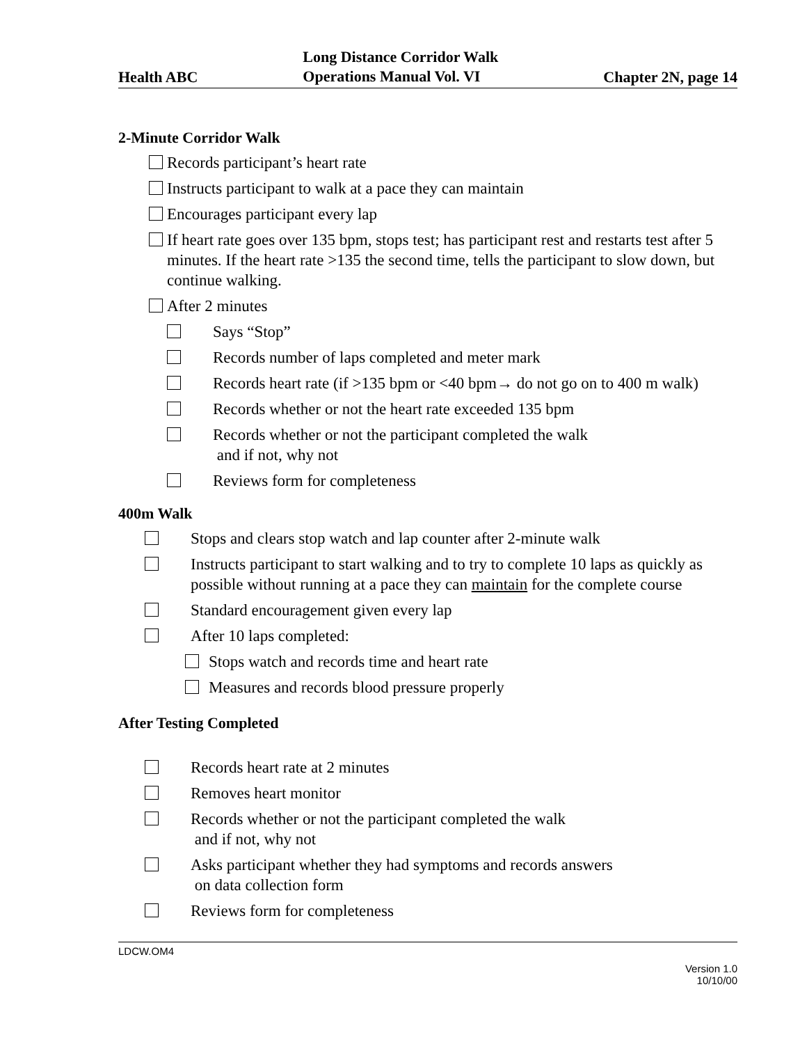Health ABC Long Distance Corridor Walk
Operations Manual Vol. VI Chapter 2N, page 14
2-Minute Corridor Walk
Records participant’s heart rate
Instructs participant to walk at a pace they can maintain
Encourages participant every lap
If heart rate goes over 135 bpm, stops test; has participant rest and restarts test after 5 minutes. If the heart rate >135 the second time, tells the participant to slow down, but continue walking.
After 2 minutes
Says “Stop”
Records number of laps completed and meter mark
Records heart rate (if >135 bpm or <40 bpm→ do not go on to 400 m walk)
Records whether or not the heart rate exceeded 135 bpm
Records whether or not the participant completed the walk
and if not, why not
Reviews form for completeness
400m Walk
Stops and clears stop watch and lap counter after 2-minute walk
Instructs participant to start walking and to try to complete 10 laps as quickly as possible without running at a pace they can maintain for the complete course
Standard encouragement given every lap
After 10 laps completed:
Stops watch and records time and heart rate
Measures and records blood pressure properly
After Testing Completed
Records heart rate at 2 minutes
Removes heart monitor
Records whether or not the participant completed the walk
and if not, why not
Asks participant whether they had symptoms and records answers
on data collection form
Reviews form for completeness
LDCW.OM4
Version 1.0
10/10/00